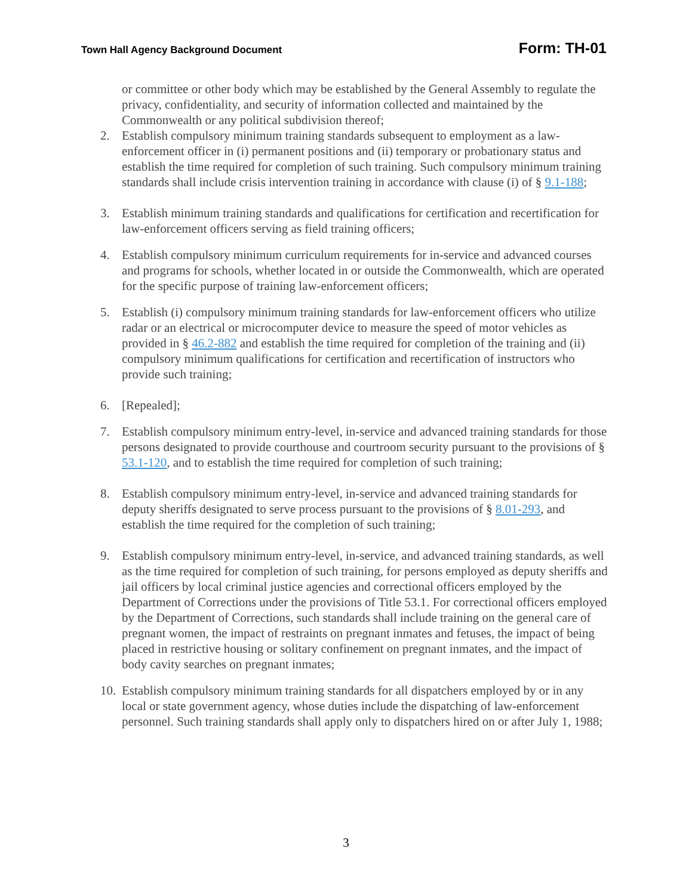Town Hall Agency Background Document Form: TH-01
or committee or other body which may be established by the General Assembly to regulate the privacy, confidentiality, and security of information collected and maintained by the Commonwealth or any political subdivision thereof;
2. Establish compulsory minimum training standards subsequent to employment as a law-enforcement officer in (i) permanent positions and (ii) temporary or probationary status and establish the time required for completion of such training. Such compulsory minimum training standards shall include crisis intervention training in accordance with clause (i) of § 9.1-188;
3. Establish minimum training standards and qualifications for certification and recertification for law-enforcement officers serving as field training officers;
4. Establish compulsory minimum curriculum requirements for in-service and advanced courses and programs for schools, whether located in or outside the Commonwealth, which are operated for the specific purpose of training law-enforcement officers;
5. Establish (i) compulsory minimum training standards for law-enforcement officers who utilize radar or an electrical or microcomputer device to measure the speed of motor vehicles as provided in § 46.2-882 and establish the time required for completion of the training and (ii) compulsory minimum qualifications for certification and recertification of instructors who provide such training;
6. [Repealed];
7. Establish compulsory minimum entry-level, in-service and advanced training standards for those persons designated to provide courthouse and courtroom security pursuant to the provisions of § 53.1-120, and to establish the time required for completion of such training;
8. Establish compulsory minimum entry-level, in-service and advanced training standards for deputy sheriffs designated to serve process pursuant to the provisions of § 8.01-293, and establish the time required for the completion of such training;
9. Establish compulsory minimum entry-level, in-service, and advanced training standards, as well as the time required for completion of such training, for persons employed as deputy sheriffs and jail officers by local criminal justice agencies and correctional officers employed by the Department of Corrections under the provisions of Title 53.1. For correctional officers employed by the Department of Corrections, such standards shall include training on the general care of pregnant women, the impact of restraints on pregnant inmates and fetuses, the impact of being placed in restrictive housing or solitary confinement on pregnant inmates, and the impact of body cavity searches on pregnant inmates;
10. Establish compulsory minimum training standards for all dispatchers employed by or in any local or state government agency, whose duties include the dispatching of law-enforcement personnel. Such training standards shall apply only to dispatchers hired on or after July 1, 1988;
3